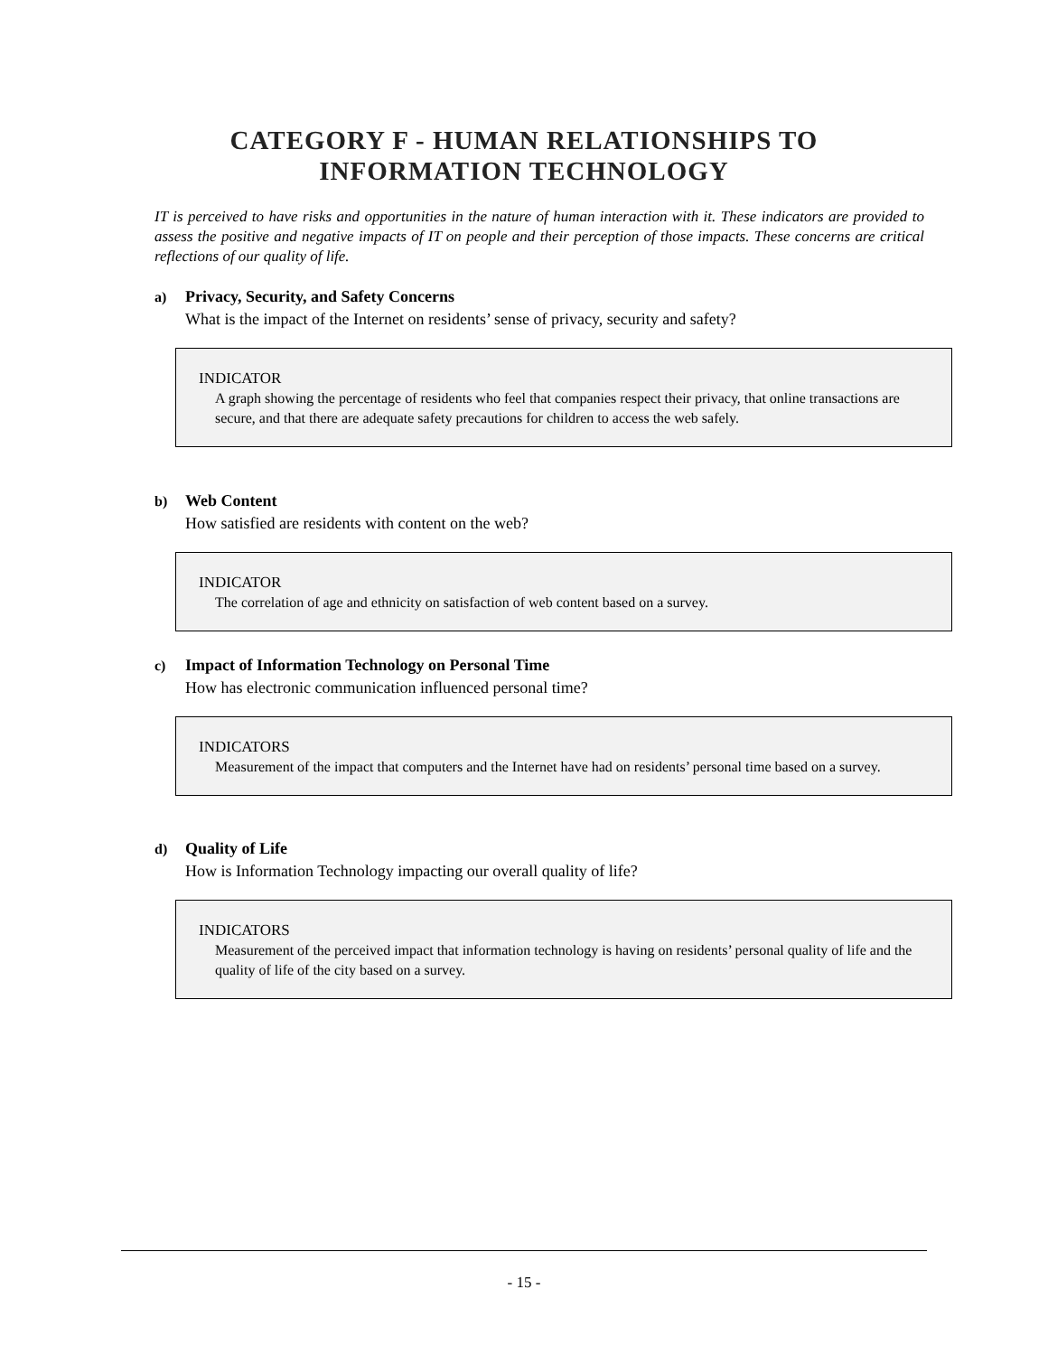CATEGORY F - HUMAN RELATIONSHIPS TO
INFORMATION TECHNOLOGY
IT is perceived to have risks and opportunities in the nature of human interaction with it. These indicators are provided to assess the positive and negative impacts of IT on people and their perception of those impacts. These concerns are critical reflections of our quality of life.
a) Privacy, Security, and Safety Concerns
What is the impact of the Internet on residents’ sense of privacy, security and safety?
INDICATOR
A graph showing the percentage of residents who feel that companies respect their privacy, that online transactions are secure, and that there are adequate safety precautions for children to access the web safely.
b) Web Content
How satisfied are residents with content on the web?
INDICATOR
The correlation of age and ethnicity on satisfaction of web content based on a survey.
c) Impact of Information Technology on Personal Time
How has electronic communication influenced personal time?
INDICATORS
Measurement of the impact that computers and the Internet have had on residents’ personal time based on a survey.
d) Quality of Life
How is Information Technology impacting our overall quality of life?
INDICATORS
Measurement of the perceived impact that information technology is having on residents’ personal quality of life and the quality of life of the city based on a survey.
- 15 -